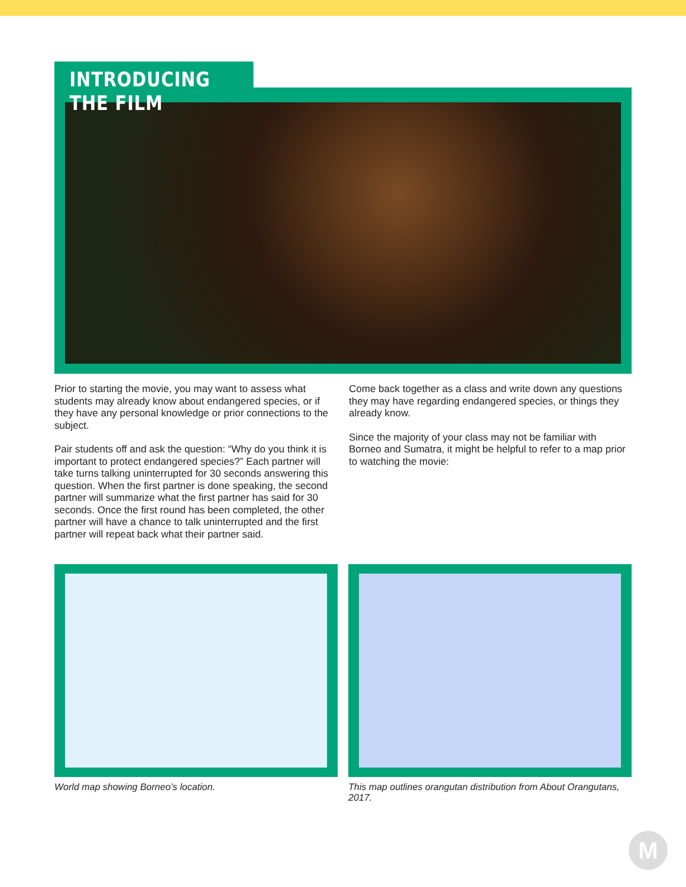INTRODUCING THE FILM
Prior to starting the movie, you may want to assess what students may already know about endangered species, or if they have any personal knowledge or prior connections to the subject.
Pair students off and ask the question: “Why do you think it is important to protect endangered species?” Each partner will take turns talking uninterrupted for 30 seconds answering this question. When the first partner is done speaking, the second partner will summarize what the first partner has said for 30 seconds. Once the first round has been completed, the other partner will have a chance to talk uninterrupted and the first partner will repeat back what their partner said.
Come back together as a class and write down any questions they may have regarding endangered species, or things they already know.
Since the majority of your class may not be familiar with Borneo and Sumatra, it might be helpful to refer to a map prior to watching the movie:
World map showing Borneo’s location.
This map outlines orangutan distribution from About Orangutans, 2017.
M